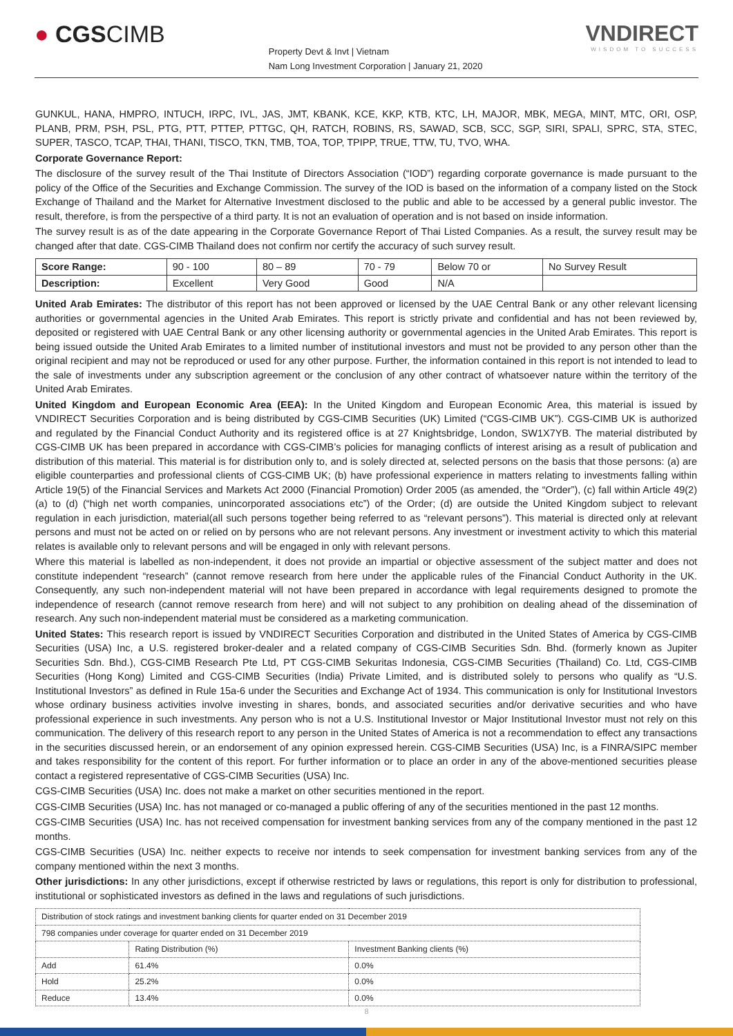● CGSCIMB
Property Devt & Invt | Vietnam
Nam Long Investment Corporation | January 21, 2020
VNDIRECT
WISDOM TO SUCCESS
GUNKUL, HANA, HMPRO, INTUCH, IRPC, IVL, JAS, JMT, KBANK, KCE, KKP, KTB, KTC, LH, MAJOR, MBK, MEGA, MINT, MTC, ORI, OSP, PLANB, PRM, PSH, PSL, PTG, PTT, PTTEP, PTTGC, QH, RATCH, ROBINS, RS, SAWAD, SCB, SCC, SGP, SIRI, SPALI, SPRC, STA, STEC, SUPER, TASCO, TCAP, THAI, THANI, TISCO, TKN, TMB, TOA, TOP, TPIPP, TRUE, TTW, TU, TVO, WHA.
Corporate Governance Report:
The disclosure of the survey result of the Thai Institute of Directors Association (“IOD”) regarding corporate governance is made pursuant to the policy of the Office of the Securities and Exchange Commission. The survey of the IOD is based on the information of a company listed on the Stock Exchange of Thailand and the Market for Alternative Investment disclosed to the public and able to be accessed by a general public investor. The result, therefore, is from the perspective of a third party. It is not an evaluation of operation and is not based on inside information.
The survey result is as of the date appearing in the Corporate Governance Report of Thai Listed Companies. As a result, the survey result may be changed after that date. CGS-CIMB Thailand does not confirm nor certify the accuracy of such survey result.
| Score Range: | 90 - 100 | 80 – 89 | 70 - 79 | Below 70 or | No Survey Result |
| Description: | Excellent | Very Good | Good | N/A | |
United Arab Emirates: The distributor of this report has not been approved or licensed by the UAE Central Bank or any other relevant licensing authorities or governmental agencies in the United Arab Emirates. This report is strictly private and confidential and has not been reviewed by, deposited or registered with UAE Central Bank or any other licensing authority or governmental agencies in the United Arab Emirates. This report is being issued outside the United Arab Emirates to a limited number of institutional investors and must not be provided to any person other than the original recipient and may not be reproduced or used for any other purpose. Further, the information contained in this report is not intended to lead to the sale of investments under any subscription agreement or the conclusion of any other contract of whatsoever nature within the territory of the United Arab Emirates.
United Kingdom and European Economic Area (EEA): In the United Kingdom and European Economic Area, this material is issued by VNDIRECT Securities Corporation and is being distributed by CGS-CIMB Securities (UK) Limited (“CGS-CIMB UK”). CGS-CIMB UK is authorized and regulated by the Financial Conduct Authority and its registered office is at 27 Knightsbridge, London, SW1X7YB. The material distributed by CGS-CIMB UK has been prepared in accordance with CGS-CIMB’s policies for managing conflicts of interest arising as a result of publication and distribution of this material. This material is for distribution only to, and is solely directed at, selected persons on the basis that those persons: (a) are eligible counterparties and professional clients of CGS-CIMB UK; (b) have professional experience in matters relating to investments falling within Article 19(5) of the Financial Services and Markets Act 2000 (Financial Promotion) Order 2005 (as amended, the “Order”), (c) fall within Article 49(2)(a) to (d) (“high net worth companies, unincorporated associations etc”) of the Order; (d) are outside the United Kingdom subject to relevant regulation in each jurisdiction, material(all such persons together being referred to as “relevant persons”). This material is directed only at relevant persons and must not be acted on or relied on by persons who are not relevant persons. Any investment or investment activity to which this material relates is available only to relevant persons and will be engaged in only with relevant persons.
Where this material is labelled as non-independent, it does not provide an impartial or objective assessment of the subject matter and does not constitute independent “research” (cannot remove research from here under the applicable rules of the Financial Conduct Authority in the UK. Consequently, any such non-independent material will not have been prepared in accordance with legal requirements designed to promote the independence of research (cannot remove research from here) and will not subject to any prohibition on dealing ahead of the dissemination of research. Any such non-independent material must be considered as a marketing communication.
United States: This research report is issued by VNDIRECT Securities Corporation and distributed in the United States of America by CGS-CIMB Securities (USA) Inc, a U.S. registered broker-dealer and a related company of CGS-CIMB Securities Sdn. Bhd. (formerly known as Jupiter Securities Sdn. Bhd.), CGS-CIMB Research Pte Ltd, PT CGS-CIMB Sekuritas Indonesia, CGS-CIMB Securities (Thailand) Co. Ltd, CGS-CIMB Securities (Hong Kong) Limited and CGS-CIMB Securities (India) Private Limited, and is distributed solely to persons who qualify as “U.S. Institutional Investors” as defined in Rule 15a-6 under the Securities and Exchange Act of 1934. This communication is only for Institutional Investors whose ordinary business activities involve investing in shares, bonds, and associated securities and/or derivative securities and who have professional experience in such investments. Any person who is not a U.S. Institutional Investor or Major Institutional Investor must not rely on this communication. The delivery of this research report to any person in the United States of America is not a recommendation to effect any transactions in the securities discussed herein, or an endorsement of any opinion expressed herein. CGS-CIMB Securities (USA) Inc, is a FINRA/SIPC member and takes responsibility for the content of this report. For further information or to place an order in any of the above-mentioned securities please contact a registered representative of CGS-CIMB Securities (USA) Inc.
CGS-CIMB Securities (USA) Inc. does not make a market on other securities mentioned in the report.
CGS-CIMB Securities (USA) Inc. has not managed or co-managed a public offering of any of the securities mentioned in the past 12 months.
CGS-CIMB Securities (USA) Inc. has not received compensation for investment banking services from any of the company mentioned in the past 12 months.
CGS-CIMB Securities (USA) Inc. neither expects to receive nor intends to seek compensation for investment banking services from any of the company mentioned within the next 3 months.
Other jurisdictions: In any other jurisdictions, except if otherwise restricted by laws or regulations, this report is only for distribution to professional, institutional or sophisticated investors as defined in the laws and regulations of such jurisdictions.
| Distribution of stock ratings and investment banking clients for quarter ended on 31 December 2019 | | |
| 798 companies under coverage for quarter ended on 31 December 2019 | | |
| | Rating Distribution (%) | Investment Banking clients (%) |
| Add | 61.4% | 0.0% |
| Hold | 25.2% | 0.0% |
| Reduce | 13.4% | 0.0% |
8